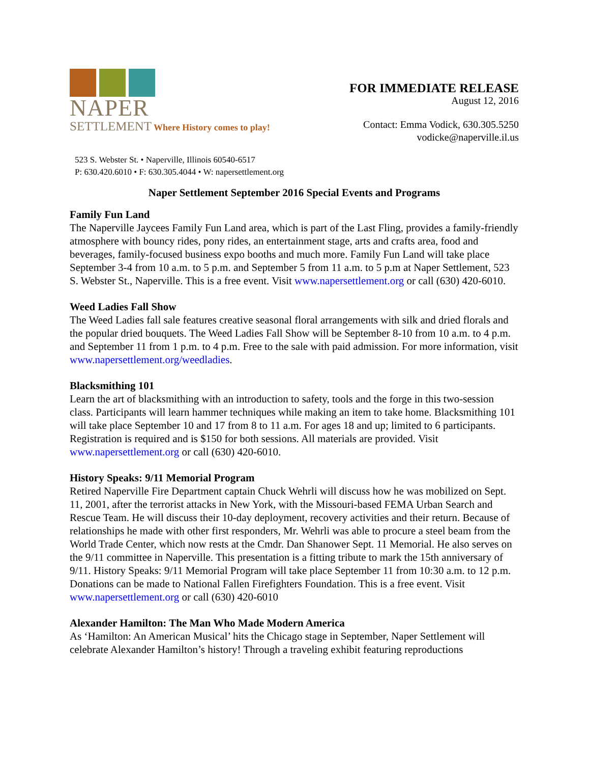NAPER
SETTLEMENT Where History comes to play!
FOR IMMEDIATE RELEASE
August 12, 2016
Contact: Emma Vodick, 630.305.5250
vodicke@naperville.il.us
523 S. Webster St. • Naperville, Illinois 60540-6517
P: 630.420.6010 • F: 630.305.4044 • W: napersettlement.org
Naper Settlement September 2016 Special Events and Programs
Family Fun Land
The Naperville Jaycees Family Fun Land area, which is part of the Last Fling, provides a family-friendly atmosphere with bouncy rides, pony rides, an entertainment stage, arts and crafts area, food and beverages, family-focused business expo booths and much more. Family Fun Land will take place September 3-4 from 10 a.m. to 5 p.m. and September 5 from 11 a.m. to 5 p.m at Naper Settlement, 523 S. Webster St., Naperville. This is a free event. Visit www.napersettlement.org or call (630) 420-6010.
Weed Ladies Fall Show
The Weed Ladies fall sale features creative seasonal floral arrangements with silk and dried florals and the popular dried bouquets. The Weed Ladies Fall Show will be September 8-10 from 10 a.m. to 4 p.m. and September 11 from 1 p.m. to 4 p.m. Free to the sale with paid admission. For more information, visit www.napersettlement.org/weedladies.
Blacksmithing 101
Learn the art of blacksmithing with an introduction to safety, tools and the forge in this two-session class. Participants will learn hammer techniques while making an item to take home. Blacksmithing 101 will take place September 10 and 17 from 8 to 11 a.m. For ages 18 and up; limited to 6 participants. Registration is required and is $150 for both sessions. All materials are provided. Visit www.napersettlement.org or call (630) 420-6010.
History Speaks: 9/11 Memorial Program
Retired Naperville Fire Department captain Chuck Wehrli will discuss how he was mobilized on Sept. 11, 2001, after the terrorist attacks in New York, with the Missouri-based FEMA Urban Search and Rescue Team. He will discuss their 10-day deployment, recovery activities and their return. Because of relationships he made with other first responders, Mr. Wehrli was able to procure a steel beam from the World Trade Center, which now rests at the Cmdr. Dan Shanower Sept. 11 Memorial. He also serves on the 9/11 committee in Naperville. This presentation is a fitting tribute to mark the 15th anniversary of 9/11. History Speaks: 9/11 Memorial Program will take place September 11 from 10:30 a.m. to 12 p.m. Donations can be made to National Fallen Firefighters Foundation. This is a free event. Visit www.napersettlement.org or call (630) 420-6010
Alexander Hamilton: The Man Who Made Modern America
As ‘Hamilton: An American Musical’ hits the Chicago stage in September, Naper Settlement will celebrate Alexander Hamilton’s history! Through a traveling exhibit featuring reproductions